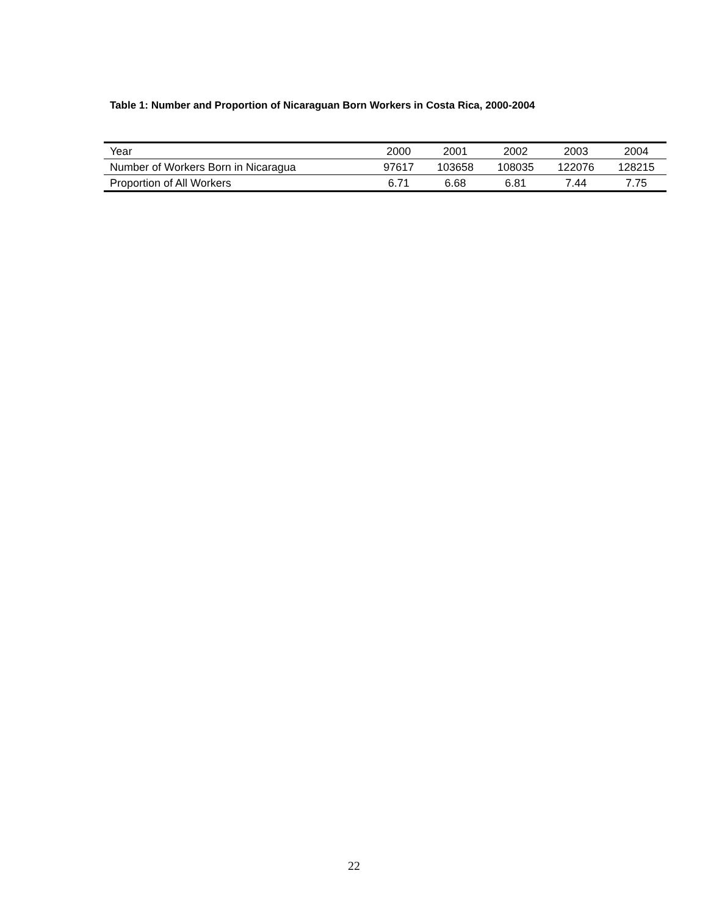Table 1: Number and Proportion of Nicaraguan Born Workers in Costa Rica, 2000-2004
| Year | 2000 | 2001 | 2002 | 2003 | 2004 |
| --- | --- | --- | --- | --- | --- |
| Number of Workers Born in Nicaragua | 97617 | 103658 | 108035 | 122076 | 128215 |
| Proportion of All Workers | 6.71 | 6.68 | 6.81 | 7.44 | 7.75 |
22